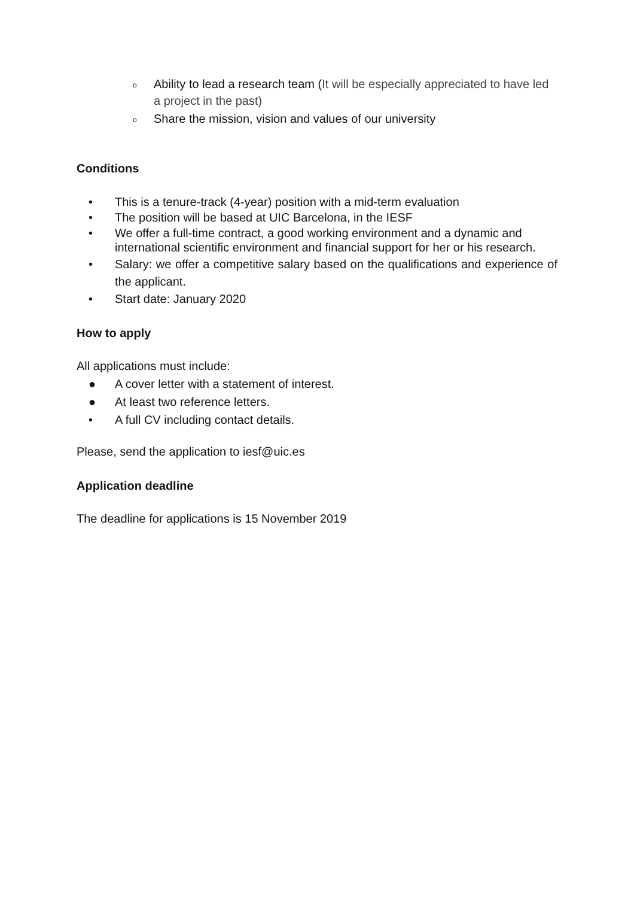o Ability to lead a research team (It will be especially appreciated to have led a project in the past)
o Share the mission, vision and values of our university
Conditions
• This is a tenure-track (4-year) position with a mid-term evaluation
• The position will be based at UIC Barcelona, in the IESF
• We offer a full-time contract, a good working environment and a dynamic and international scientific environment and financial support for her or his research.
• Salary: we offer a competitive salary based on the qualifications and experience of the applicant.
• Start date: January 2020
How to apply
All applications must include:
● A cover letter with a statement of interest.
● At least two reference letters.
• A full CV including contact details.
Please, send the application to iesf@uic.es
Application deadline
The deadline for applications is 15 November 2019